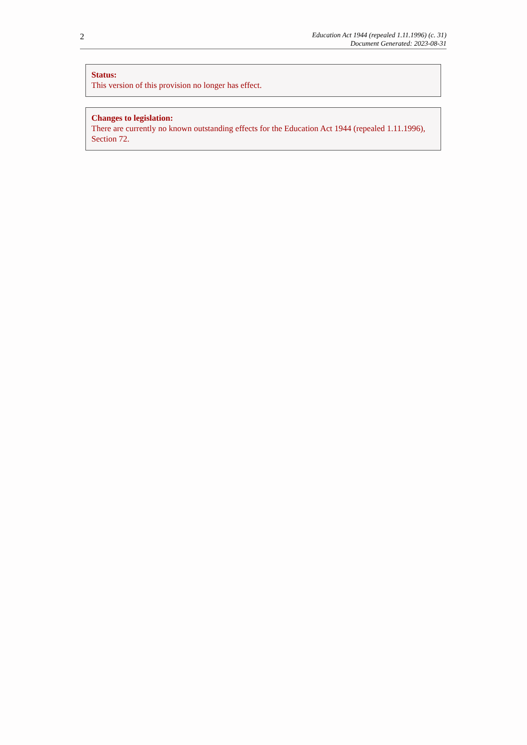2
Education Act 1944 (repealed 1.11.1996) (c. 31)
Document Generated: 2023-08-31
Status:
This version of this provision no longer has effect.
Changes to legislation:
There are currently no known outstanding effects for the Education Act 1944 (repealed 1.11.1996), Section 72.